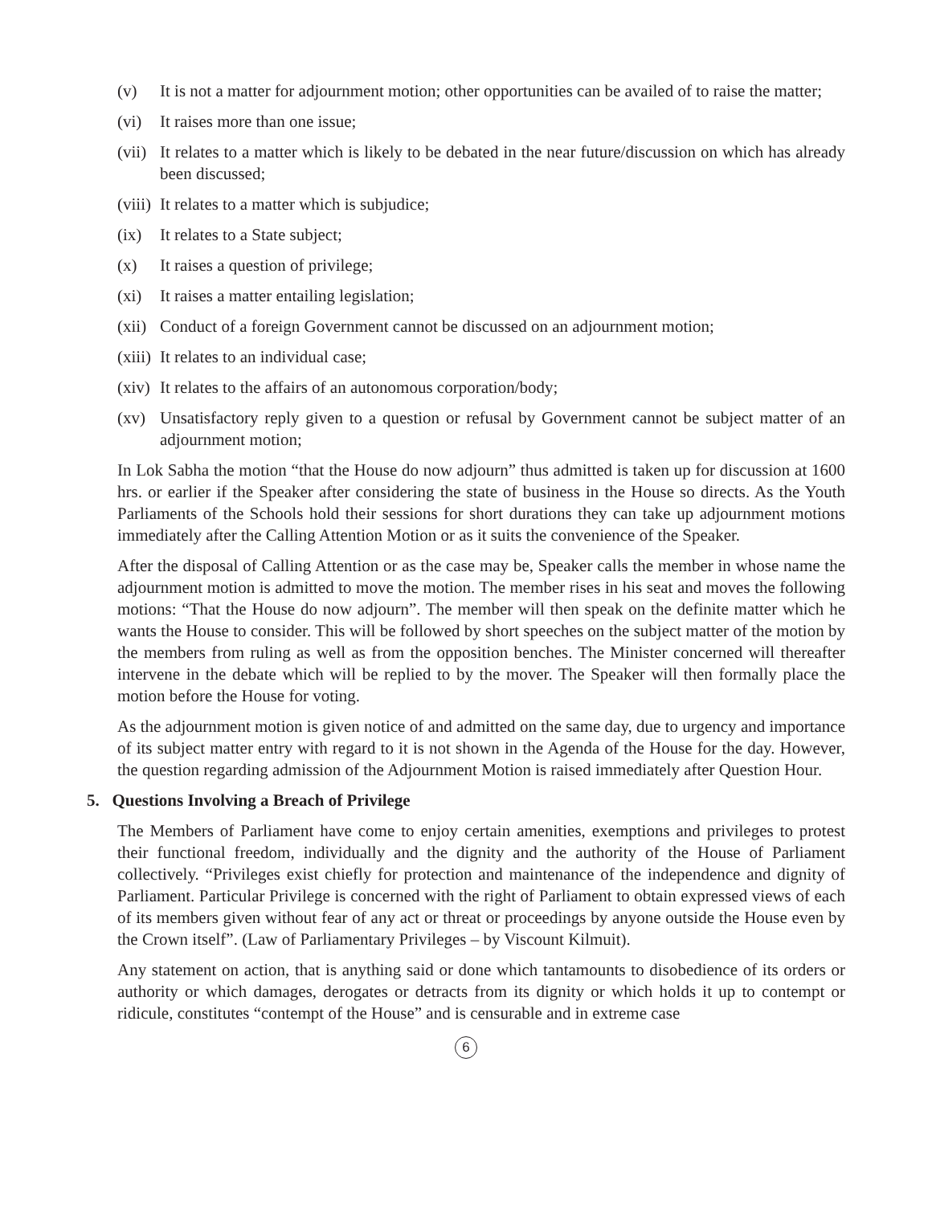(v) It is not a matter for adjournment motion; other opportunities can be availed of to raise the matter;
(vi) It raises more than one issue;
(vii) It relates to a matter which is likely to be debated in the near future/discussion on which has already been discussed;
(viii) It relates to a matter which is subjudice;
(ix) It relates to a State subject;
(x) It raises a question of privilege;
(xi) It raises a matter entailing legislation;
(xii) Conduct of a foreign Government cannot be discussed on an adjournment motion;
(xiii) It relates to an individual case;
(xiv) It relates to the affairs of an autonomous corporation/body;
(xv) Unsatisfactory reply given to a question or refusal by Government cannot be subject matter of an adjournment motion;
In Lok Sabha the motion “that the House do now adjourn” thus admitted is taken up for discussion at 1600 hrs. or earlier if the Speaker after considering the state of business in the House so directs. As the Youth Parliaments of the Schools hold their sessions for short durations they can take up adjournment motions immediately after the Calling Attention Motion or as it suits the convenience of the Speaker.
After the disposal of Calling Attention or as the case may be, Speaker calls the member in whose name the adjournment motion is admitted to move the motion. The member rises in his seat and moves the following motions: “That the House do now adjourn”. The member will then speak on the definite matter which he wants the House to consider. This will be followed by short speeches on the subject matter of the motion by the members from ruling as well as from the opposition benches. The Minister concerned will thereafter intervene in the debate which will be replied to by the mover. The Speaker will then formally place the motion before the House for voting.
As the adjournment motion is given notice of and admitted on the same day, due to urgency and importance of its subject matter entry with regard to it is not shown in the Agenda of the House for the day. However, the question regarding admission of the Adjournment Motion is raised immediately after Question Hour.
5. Questions Involving a Breach of Privilege
The Members of Parliament have come to enjoy certain amenities, exemptions and privileges to protest their functional freedom, individually and the dignity and the authority of the House of Parliament collectively. “Privileges exist chiefly for protection and maintenance of the independence and dignity of Parliament. Particular Privilege is concerned with the right of Parliament to obtain expressed views of each of its members given without fear of any act or threat or proceedings by anyone outside the House even by the Crown itself”. (Law of Parliamentary Privileges – by Viscount Kilmuit).
Any statement on action, that is anything said or done which tantamounts to disobedience of its orders or authority or which damages, derogates or detracts from its dignity or which holds it up to contempt or ridicule, constitutes “contempt of the House” and is censurable and in extreme case
6